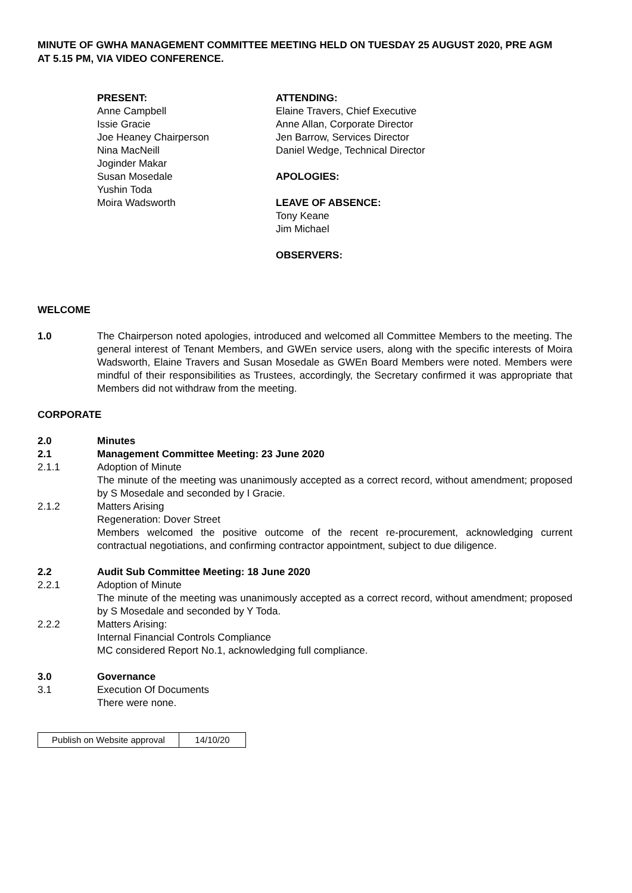MINUTE OF GWHA MANAGEMENT COMMITTEE MEETING HELD ON TUESDAY 25 AUGUST 2020, PRE AGM
AT 5.15 PM, VIA VIDEO CONFERENCE.
PRESENT:
Anne Campbell
Issie Gracie
Joe Heaney Chairperson
Nina MacNeill
Joginder Makar
Susan Mosedale
Yushin Toda
Moira Wadsworth
ATTENDING:
Elaine Travers, Chief Executive
Anne Allan, Corporate Director
Jen Barrow, Services Director
Daniel Wedge, Technical Director
APOLOGIES:
LEAVE OF ABSENCE:
Tony Keane
Jim Michael
OBSERVERS:
WELCOME
1.0 The Chairperson noted apologies, introduced and welcomed all Committee Members to the meeting. The general interest of Tenant Members, and GWEn service users, along with the specific interests of Moira Wadsworth, Elaine Travers and Susan Mosedale as GWEn Board Members were noted. Members were mindful of their responsibilities as Trustees, accordingly, the Secretary confirmed it was appropriate that Members did not withdraw from the meeting.
CORPORATE
2.0 Minutes
2.1 Management Committee Meeting: 23 June 2020
2.1.1 Adoption of Minute
The minute of the meeting was unanimously accepted as a correct record, without amendment; proposed by S Mosedale and seconded by I Gracie.
2.1.2 Matters Arising
Regeneration: Dover Street
Members welcomed the positive outcome of the recent re-procurement, acknowledging current contractual negotiations, and confirming contractor appointment, subject to due diligence.
2.2 Audit Sub Committee Meeting: 18 June 2020
2.2.1 Adoption of Minute
The minute of the meeting was unanimously accepted as a correct record, without amendment; proposed by S Mosedale and seconded by Y Toda.
2.2.2 Matters Arising:
Internal Financial Controls Compliance
MC considered Report No.1, acknowledging full compliance.
3.0 Governance
3.1 Execution Of Documents
There were none.
| Publish on Website approval | 14/10/20 |